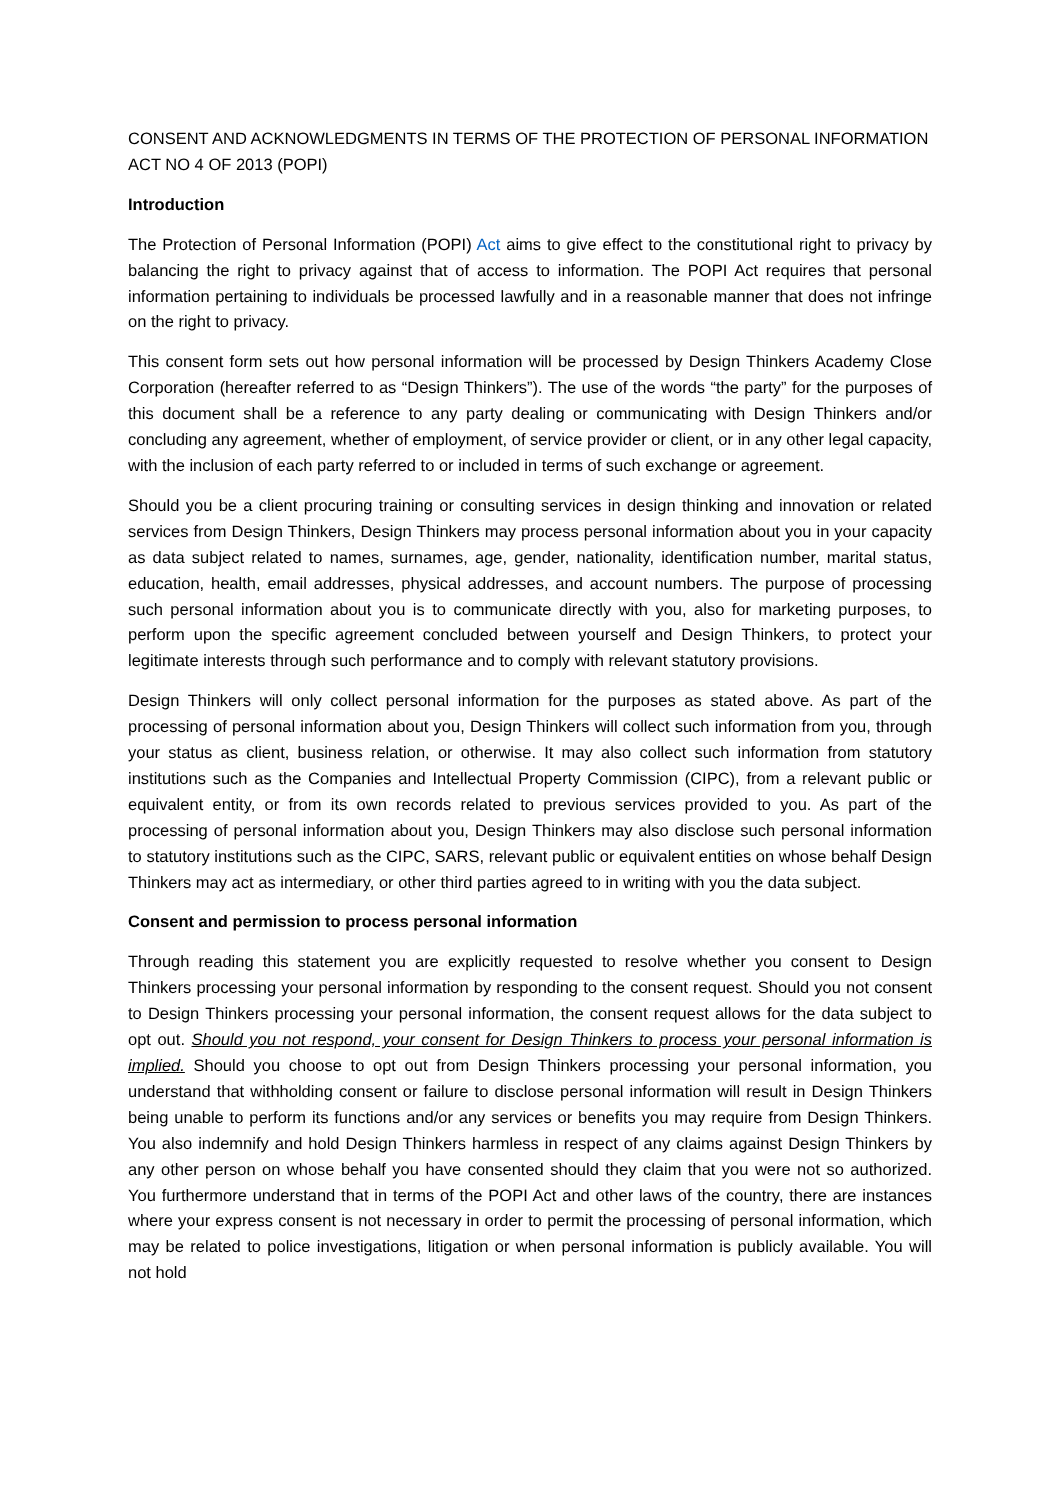CONSENT AND ACKNOWLEDGMENTS IN TERMS OF THE PROTECTION OF PERSONAL INFORMATION ACT NO 4 OF 2013 (POPI)
Introduction
The Protection of Personal Information (POPI) Act aims to give effect to the constitutional right to privacy by balancing the right to privacy against that of access to information. The POPI Act requires that personal information pertaining to individuals be processed lawfully and in a reasonable manner that does not infringe on the right to privacy.
This consent form sets out how personal information will be processed by Design Thinkers Academy Close Corporation (hereafter referred to as “Design Thinkers”). The use of the words “the party” for the purposes of this document shall be a reference to any party dealing or communicating with Design Thinkers and/or concluding any agreement, whether of employment, of service provider or client, or in any other legal capacity, with the inclusion of each party referred to or included in terms of such exchange or agreement.
Should you be a client procuring training or consulting services in design thinking and innovation or related services from Design Thinkers, Design Thinkers may process personal information about you in your capacity as data subject related to names, surnames, age, gender, nationality, identification number, marital status, education, health, email addresses, physical addresses, and account numbers. The purpose of processing such personal information about you is to communicate directly with you, also for marketing purposes, to perform upon the specific agreement concluded between yourself and Design Thinkers, to protect your legitimate interests through such performance and to comply with relevant statutory provisions.
Design Thinkers will only collect personal information for the purposes as stated above. As part of the processing of personal information about you, Design Thinkers will collect such information from you, through your status as client, business relation, or otherwise. It may also collect such information from statutory institutions such as the Companies and Intellectual Property Commission (CIPC), from a relevant public or equivalent entity, or from its own records related to previous services provided to you. As part of the processing of personal information about you, Design Thinkers may also disclose such personal information to statutory institutions such as the CIPC, SARS, relevant public or equivalent entities on whose behalf Design Thinkers may act as intermediary, or other third parties agreed to in writing with you the data subject.
Consent and permission to process personal information
Through reading this statement you are explicitly requested to resolve whether you consent to Design Thinkers processing your personal information by responding to the consent request. Should you not consent to Design Thinkers processing your personal information, the consent request allows for the data subject to opt out. Should you not respond, your consent for Design Thinkers to process your personal information is implied. Should you choose to opt out from Design Thinkers processing your personal information, you understand that withholding consent or failure to disclose personal information will result in Design Thinkers being unable to perform its functions and/or any services or benefits you may require from Design Thinkers. You also indemnify and hold Design Thinkers harmless in respect of any claims against Design Thinkers by any other person on whose behalf you have consented should they claim that you were not so authorized. You furthermore understand that in terms of the POPI Act and other laws of the country, there are instances where your express consent is not necessary in order to permit the processing of personal information, which may be related to police investigations, litigation or when personal information is publicly available. You will not hold